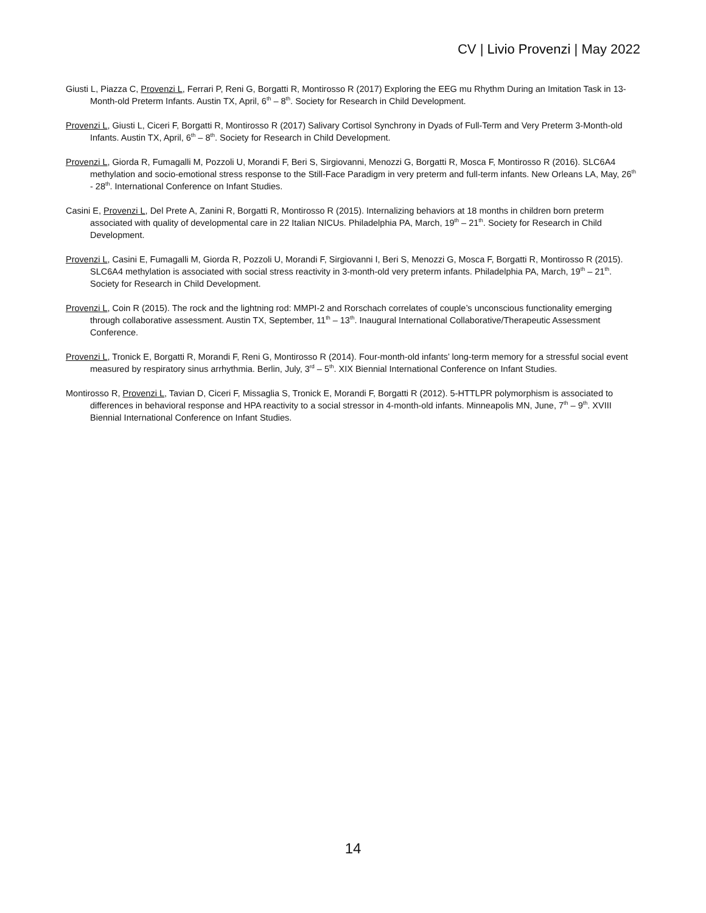CV | Livio Provenzi | May 2022
Giusti L, Piazza C, Provenzi L, Ferrari P, Reni G, Borgatti R, Montirosso R (2017) Exploring the EEG mu Rhythm During an Imitation Task in 13-Month-old Preterm Infants. Austin TX, April, 6<sup>th</sup> – 8<sup>th</sup>. Society for Research in Child Development.
Provenzi L, Giusti L, Ciceri F, Borgatti R, Montirosso R (2017) Salivary Cortisol Synchrony in Dyads of Full-Term and Very Preterm 3-Month-old Infants. Austin TX, April, 6<sup>th</sup> – 8<sup>th</sup>. Society for Research in Child Development.
Provenzi L, Giorda R, Fumagalli M, Pozzoli U, Morandi F, Beri S, Sirgiovanni, Menozzi G, Borgatti R, Mosca F, Montirosso R (2016). SLC6A4 methylation and socio-emotional stress response to the Still-Face Paradigm in very preterm and full-term infants. New Orleans LA, May, 26<sup>th</sup> - 28<sup>th</sup>. International Conference on Infant Studies.
Casini E, Provenzi L, Del Prete A, Zanini R, Borgatti R, Montirosso R (2015). Internalizing behaviors at 18 months in children born preterm associated with quality of developmental care in 22 Italian NICUs. Philadelphia PA, March, 19<sup>th</sup> – 21<sup>th</sup>. Society for Research in Child Development.
Provenzi L, Casini E, Fumagalli M, Giorda R, Pozzoli U, Morandi F, Sirgiovanni I, Beri S, Menozzi G, Mosca F, Borgatti R, Montirosso R (2015). SLC6A4 methylation is associated with social stress reactivity in 3-month-old very preterm infants. Philadelphia PA, March, 19<sup>th</sup> – 21<sup>th</sup>. Society for Research in Child Development.
Provenzi L, Coin R (2015). The rock and the lightning rod: MMPI-2 and Rorschach correlates of couple’s unconscious functionality emerging through collaborative assessment. Austin TX, September, 11<sup>th</sup> – 13<sup>th</sup>. Inaugural International Collaborative/Therapeutic Assessment Conference.
Provenzi L, Tronick E, Borgatti R, Morandi F, Reni G, Montirosso R (2014). Four-month-old infants’ long-term memory for a stressful social event measured by respiratory sinus arrhythmia. Berlin, July, 3<sup>rd</sup> – 5<sup>th</sup>. XIX Biennial International Conference on Infant Studies.
Montirosso R, Provenzi L, Tavian D, Ciceri F, Missaglia S, Tronick E, Morandi F, Borgatti R (2012). 5-HTTLPR polymorphism is associated to differences in behavioral response and HPA reactivity to a social stressor in 4-month-old infants. Minneapolis MN, June, 7<sup>th</sup> – 9<sup>th</sup>. XVIII Biennial International Conference on Infant Studies.
14